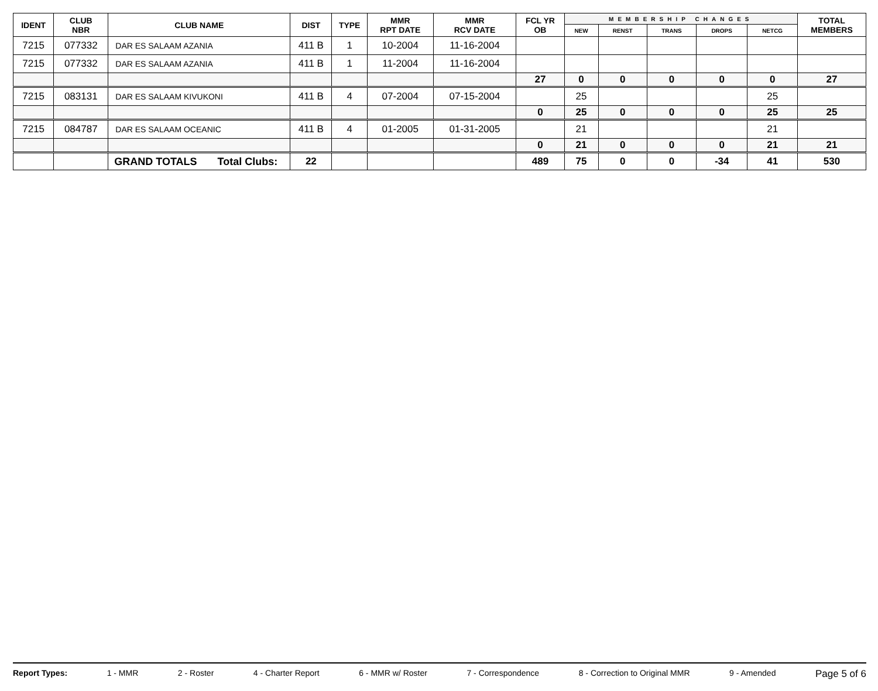| IDENT | CLUB NBR | CLUB NAME | DIST | TYPE | MMR RPT DATE | MMR RCV DATE | FCL YR OB | MEMBERSHIP CHANGES | | | | | TOTAL MEMBERS |
| --- | --- | --- | --- | --- | --- | --- | --- | --- | --- | --- | --- | --- | --- |
| | | | | | | | | NEW | RENST | TRANS | DROPS | NETCG | |
| 7215 | 077332 | DAR ES SALAAM AZANIA | 411 B | 1 | 10-2004 | 11-16-2004 | | | | | | | |
| 7215 | 077332 | DAR ES SALAAM AZANIA | 411 B | 1 | 11-2004 | 11-16-2004 | | | | | | | |
| | | | | | | | 27 | 0 | 0 | 0 | 0 | 0 | 27 |
| 7215 | 083131 | DAR ES SALAAM KIVUKONI | 411 B | 4 | 07-2004 | 07-15-2004 | | 25 | | | | 25 | |
| | | | | | | | 0 | 25 | 0 | 0 | 0 | 25 | 25 |
| 7215 | 084787 | DAR ES SALAAM OCEANIC | 411 B | 4 | 01-2005 | 01-31-2005 | | 21 | | | | 21 | |
| | | | | | | | 0 | 21 | 0 | 0 | 0 | 21 | 21 |
| | | GRAND TOTALS Total Clubs: | 22 | | | | 489 | 75 | 0 | 0 | -34 | 41 | 530 |
Report Types: 1 - MMR 2 - Roster 4 - Charter Report 6 - MMR w/ Roster 7 - Correspondence 8 - Correction to Original MMR 9 - Amended Page 5 of 6